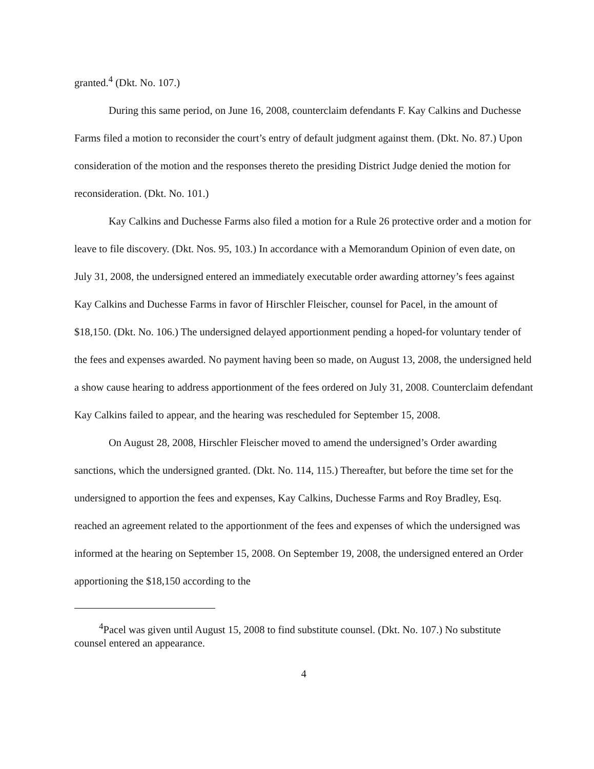granted.<sup>4</sup> (Dkt. No. 107.)
During this same period, on June 16, 2008, counterclaim defendants F. Kay Calkins and Duchesse Farms filed a motion to reconsider the court’s entry of default judgment against them. (Dkt. No. 87.) Upon consideration of the motion and the responses thereto the presiding District Judge denied the motion for reconsideration. (Dkt. No. 101.)
Kay Calkins and Duchesse Farms also filed a motion for a Rule 26 protective order and a motion for leave to file discovery. (Dkt. Nos. 95, 103.) In accordance with a Memorandum Opinion of even date, on July 31, 2008, the undersigned entered an immediately executable order awarding attorney’s fees against Kay Calkins and Duchesse Farms in favor of Hirschler Fleischer, counsel for Pacel, in the amount of $18,150. (Dkt. No. 106.) The undersigned delayed apportionment pending a hoped-for voluntary tender of the fees and expenses awarded. No payment having been so made, on August 13, 2008, the undersigned held a show cause hearing to address apportionment of the fees ordered on July 31, 2008. Counterclaim defendant Kay Calkins failed to appear, and the hearing was rescheduled for September 15, 2008.
On August 28, 2008, Hirschler Fleischer moved to amend the undersigned’s Order awarding sanctions, which the undersigned granted. (Dkt. No. 114, 115.) Thereafter, but before the time set for the undersigned to apportion the fees and expenses, Kay Calkins, Duchesse Farms and Roy Bradley, Esq. reached an agreement related to the apportionment of the fees and expenses of which the undersigned was informed at the hearing on September 15, 2008. On September 19, 2008, the undersigned entered an Order apportioning the $18,150 according to the
<sup>4</sup> Pacel was given until August 15, 2008 to find substitute counsel. (Dkt. No. 107.) No substitute counsel entered an appearance.
4